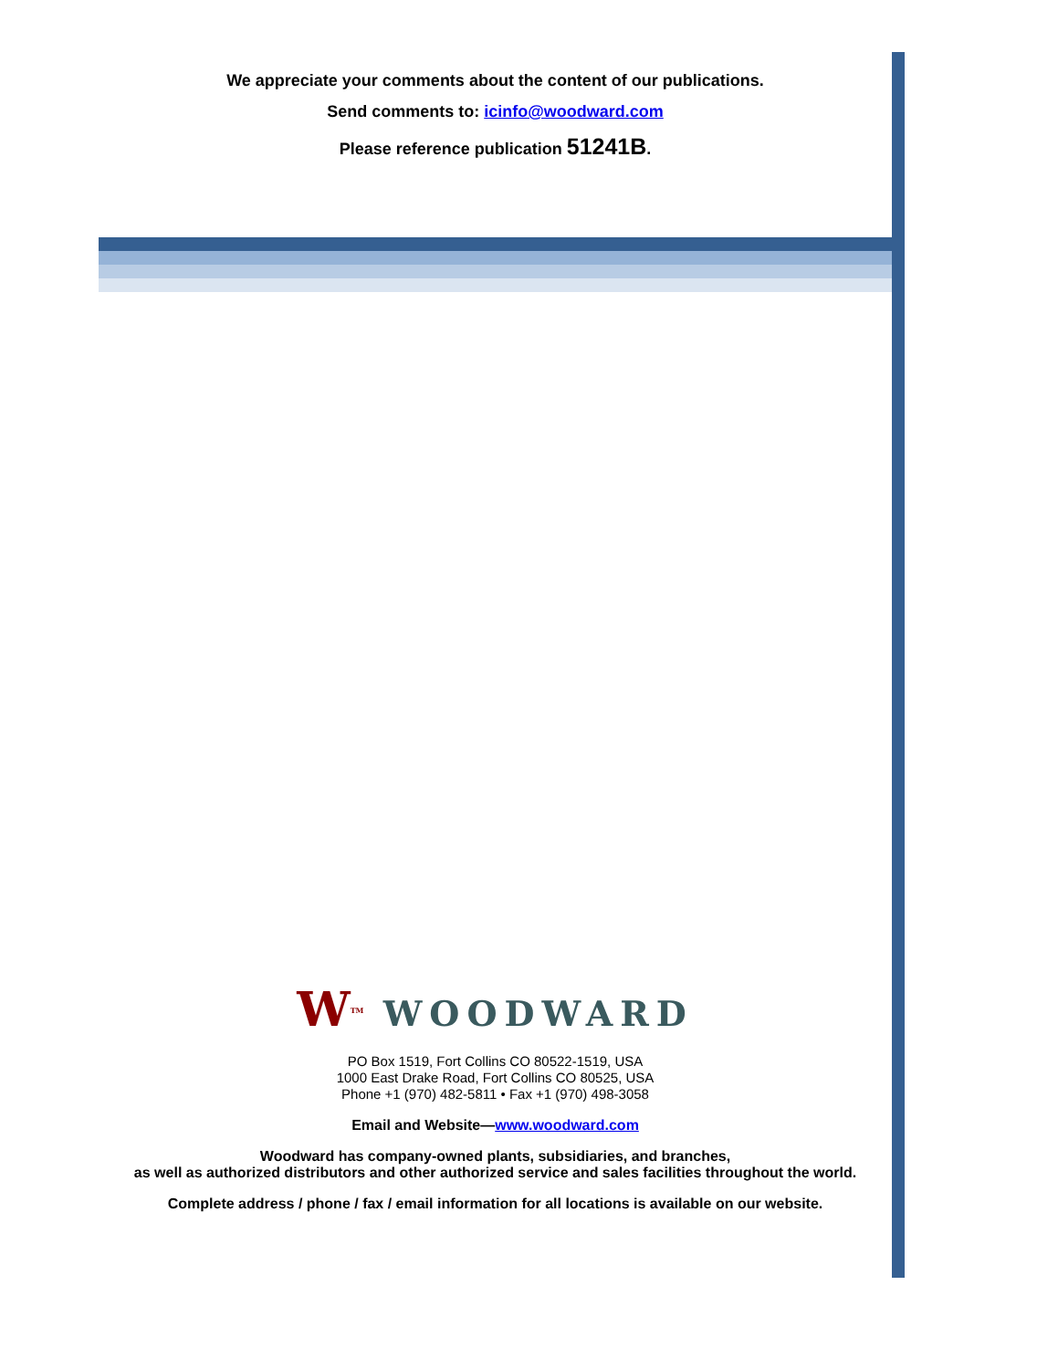We appreciate your comments about the content of our publications.
Send comments to: icinfo@woodward.com
Please reference publication 51241B.
W<sup>TM</sup> WOODWARD
PO Box 1519, Fort Collins CO 80522-1519, USA
1000 East Drake Road, Fort Collins CO 80525, USA
Phone +1 (970) 482-5811 • Fax +1 (970) 498-3058
Email and Website—www.woodward.com
Woodward has company-owned plants, subsidiaries, and branches,
as well as authorized distributors and other authorized service and sales facilities throughout the world.
Complete address / phone / fax / email information for all locations is available on our website.